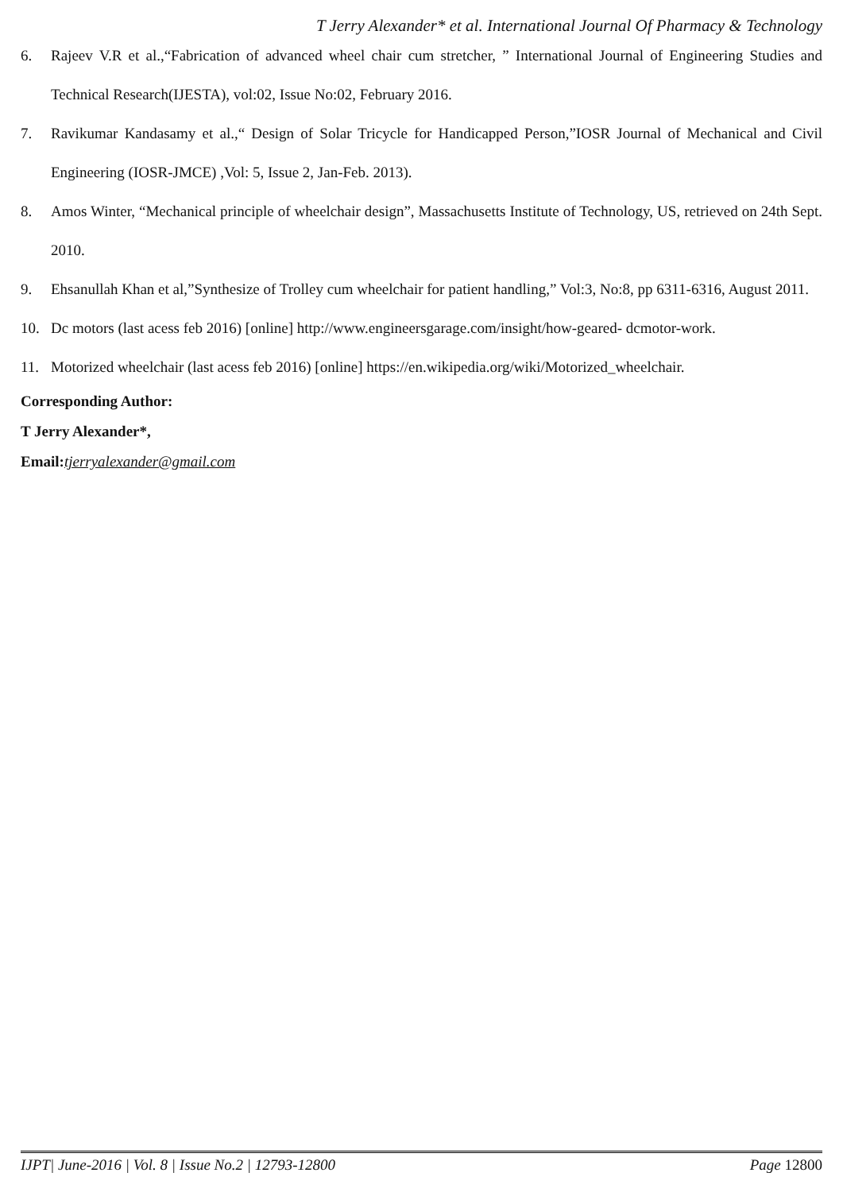T Jerry Alexander* et al. International Journal Of Pharmacy & Technology
6. Rajeev V.R et al.,“Fabrication of advanced wheel chair cum stretcher, ” International Journal of Engineering Studies and Technical Research(IJESTA), vol:02, Issue No:02, February 2016.
7. Ravikumar Kandasamy et al.,“ Design of Solar Tricycle for Handicapped Person,”IOSR Journal of Mechanical and Civil Engineering (IOSR-JMCE) ,Vol: 5, Issue 2, Jan-Feb. 2013).
8. Amos Winter, “Mechanical principle of wheelchair design”, Massachusetts Institute of Technology, US, retrieved on 24th Sept. 2010.
9. Ehsanullah Khan et al,”Synthesize of Trolley cum wheelchair for patient handling,” Vol:3, No:8, pp 6311-6316, August 2011.
10. Dc motors (last acess feb 2016) [online] http://www.engineersgarage.com/insight/how-geared- dcmotor-work.
11. Motorized wheelchair (last acess feb 2016) [online] https://en.wikipedia.org/wiki/Motorized_wheelchair.
Corresponding Author:
T Jerry Alexander*,
Email:tjerryalexander@gmail.com
IJPT| June-2016 | Vol. 8 | Issue No.2 | 12793-12800 Page 12800